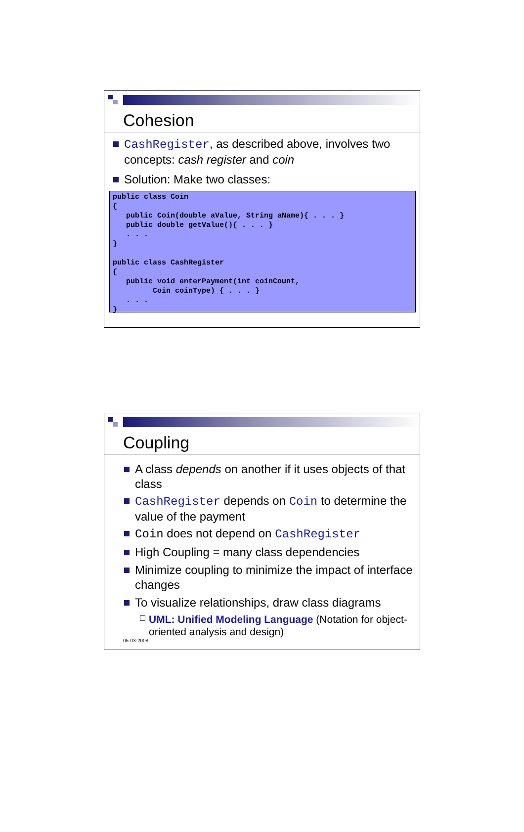Cohesion
CashRegister, as described above, involves two concepts: cash register and coin
Solution: Make two classes:
public class Coin
{
   public Coin(double aValue, String aName){ . . . }
   public double getValue(){ . . . }
   . . .
}

public class CashRegister
{
   public void enterPayment(int coinCount,
         Coin coinType) { . . . }
   . . .
}
Coupling
A class depends on another if it uses objects of that class
CashRegister depends on Coin to determine the value of the payment
Coin does not depend on CashRegister
High Coupling = many class dependencies
Minimize coupling to minimize the impact of interface changes
To visualize relationships, draw class diagrams
UML: Unified Modeling Language (Notation for object-oriented analysis and design)
05-03-2008